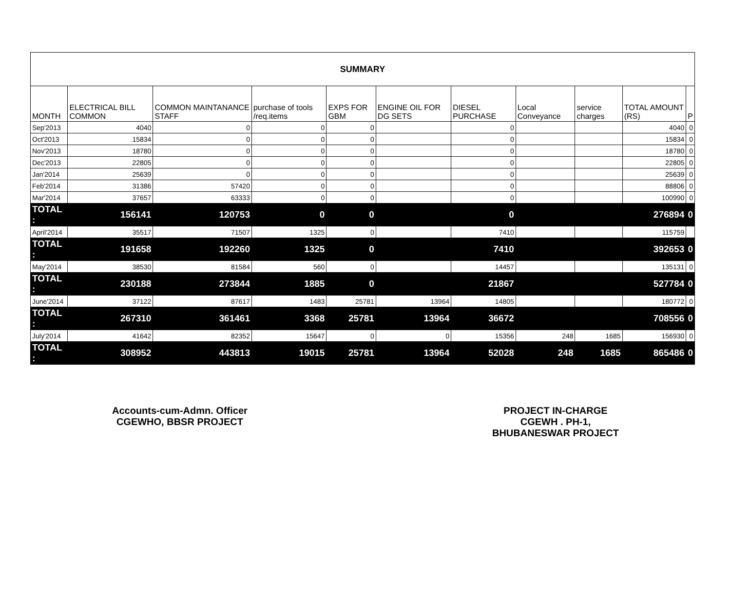| SUMMARY | | | | | | | | | | |
| MONTH | ELECTRICAL BILL COMMON | COMMON MAINTANANCE STAFF | purchase of tools /req.items | EXPS FOR GBM | ENGINE OIL FOR DG SETS | DIESEL PURCHASE | Local Conveyance | service charges | TOTAL AMOUNT (RS) | P |
| Sep'2013 | 4040 | 0 | 0 | 0 | | 0 | | | 4040 | 0 |
| Oct'2013 | 15834 | 0 | 0 | 0 | | 0 | | | 15834 | 0 |
| Nov'2013 | 18780 | 0 | 0 | 0 | | 0 | | | 18780 | 0 |
| Dec'2013 | 22805 | 0 | 0 | 0 | | 0 | | | 22805 | 0 |
| Jan'2014 | 25639 | 0 | 0 | 0 | | 0 | | | 25639 | 0 |
| Feb'2014 | 31386 | 57420 | 0 | 0 | | 0 | | | 88806 | 0 |
| Mar'2014 | 37657 | 63333 | 0 | 0 | | 0 | | | 100990 | 0 |
| TOTAL : | 156141 | 120753 | 0 | 0 | | 0 | | | 276894 | 0 |
| April'2014 | 35517 | 71507 | 1325 | 0 | | 7410 | | | 115759 | |
| TOTAL : | 191658 | 192260 | 1325 | 0 | | 7410 | | | 392653 | 0 |
| May'2014 | 38530 | 81584 | 560 | 0 | | 14457 | | | 135131 | 0 |
| TOTAL : | 230188 | 273844 | 1885 | 0 | | 21867 | | | 527784 | 0 |
| June'2014 | 37122 | 87617 | 1483 | 25781 | 13964 | 14805 | | | 180772 | 0 |
| TOTAL : | 267310 | 361461 | 3368 | 25781 | 13964 | 36672 | | | 708556 | 0 |
| July'2014 | 41642 | 82352 | 15647 | 0 | 0 | 15356 | 248 | 1685 | 156930 | 0 |
| TOTAL : | 308952 | 443813 | 19015 | 25781 | 13964 | 52028 | 248 | 1685 | 865486 | 0 |
Accounts-cum-Admn. Officer
CGEWHO, BBSR PROJECT
PROJECT IN-CHARGE
CGEWH . PH-1,
BHUBANESWAR PROJECT